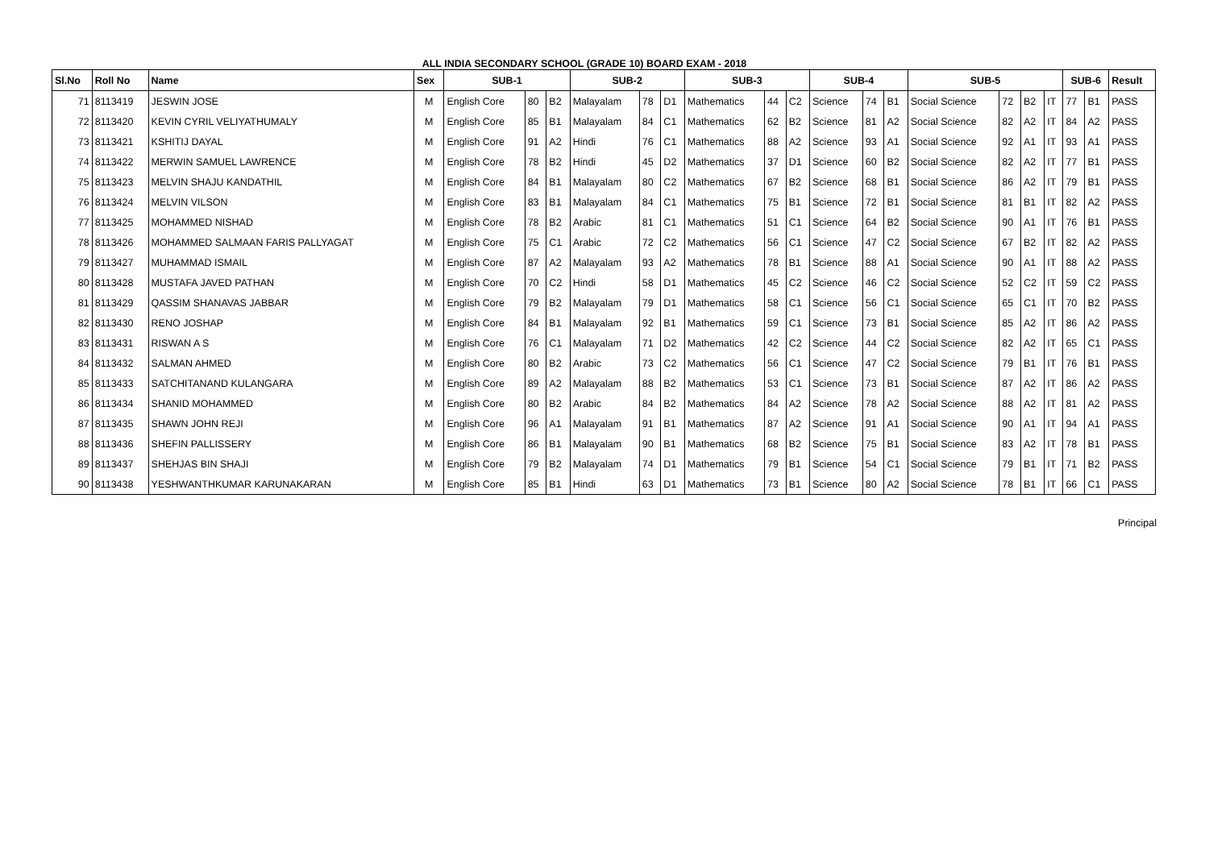ALL INDIA SECONDARY SCHOOL (GRADE 10) BOARD EXAM - 2018
| Sl.No | Roll No | Name | Sex | SUB-1 | | | SUB-2 | | | SUB-3 | | | SUB-4 | | | SUB-5 | | | | SUB-6 | | Result |
| --- | --- | --- | --- | --- | --- | --- | --- | --- | --- | --- | --- | --- | --- | --- | --- | --- | --- | --- | --- | --- | --- | --- |
| 71 | 8113419 | JESWIN JOSE | M | English Core | 80 | B2 | Malayalam | 78 | D1 | Mathematics | 44 | C2 | Science | 74 | B1 | Social Science | 72 | B2 | IT | 77 | B1 | PASS |
| 72 | 8113420 | KEVIN CYRIL VELIYATHUMALY | M | English Core | 85 | B1 | Malayalam | 84 | C1 | Mathematics | 62 | B2 | Science | 81 | A2 | Social Science | 82 | A2 | IT | 84 | A2 | PASS |
| 73 | 8113421 | KSHITIJ DAYAL | M | English Core | 91 | A2 | Hindi | 76 | C1 | Mathematics | 88 | A2 | Science | 93 | A1 | Social Science | 92 | A1 | IT | 93 | A1 | PASS |
| 74 | 8113422 | MERWIN SAMUEL LAWRENCE | M | English Core | 78 | B2 | Hindi | 45 | D2 | Mathematics | 37 | D1 | Science | 60 | B2 | Social Science | 82 | A2 | IT | 77 | B1 | PASS |
| 75 | 8113423 | MELVIN SHAJU KANDATHIL | M | English Core | 84 | B1 | Malayalam | 80 | C2 | Mathematics | 67 | B2 | Science | 68 | B1 | Social Science | 86 | A2 | IT | 79 | B1 | PASS |
| 76 | 8113424 | MELVIN VILSON | M | English Core | 83 | B1 | Malayalam | 84 | C1 | Mathematics | 75 | B1 | Science | 72 | B1 | Social Science | 81 | B1 | IT | 82 | A2 | PASS |
| 77 | 8113425 | MOHAMMED NISHAD | M | English Core | 78 | B2 | Arabic | 81 | C1 | Mathematics | 51 | C1 | Science | 64 | B2 | Social Science | 90 | A1 | IT | 76 | B1 | PASS |
| 78 | 8113426 | MOHAMMED SALMAAN FARIS PALLYAGAT | M | English Core | 75 | C1 | Arabic | 72 | C2 | Mathematics | 56 | C1 | Science | 47 | C2 | Social Science | 67 | B2 | IT | 82 | A2 | PASS |
| 79 | 8113427 | MUHAMMAD ISMAIL | M | English Core | 87 | A2 | Malayalam | 93 | A2 | Mathematics | 78 | B1 | Science | 88 | A1 | Social Science | 90 | A1 | IT | 88 | A2 | PASS |
| 80 | 8113428 | MUSTAFA JAVED PATHAN | M | English Core | 70 | C2 | Hindi | 58 | D1 | Mathematics | 45 | C2 | Science | 46 | C2 | Social Science | 52 | C2 | IT | 59 | C2 | PASS |
| 81 | 8113429 | QASSIM SHANAVAS JABBAR | M | English Core | 79 | B2 | Malayalam | 79 | D1 | Mathematics | 58 | C1 | Science | 56 | C1 | Social Science | 65 | C1 | IT | 70 | B2 | PASS |
| 82 | 8113430 | RENO JOSHAP | M | English Core | 84 | B1 | Malayalam | 92 | B1 | Mathematics | 59 | C1 | Science | 73 | B1 | Social Science | 85 | A2 | IT | 86 | A2 | PASS |
| 83 | 8113431 | RISWAN A S | M | English Core | 76 | C1 | Malayalam | 71 | D2 | Mathematics | 42 | C2 | Science | 44 | C2 | Social Science | 82 | A2 | IT | 65 | C1 | PASS |
| 84 | 8113432 | SALMAN AHMED | M | English Core | 80 | B2 | Arabic | 73 | C2 | Mathematics | 56 | C1 | Science | 47 | C2 | Social Science | 79 | B1 | IT | 76 | B1 | PASS |
| 85 | 8113433 | SATCHITANAND KULANGARA | M | English Core | 89 | A2 | Malayalam | 88 | B2 | Mathematics | 53 | C1 | Science | 73 | B1 | Social Science | 87 | A2 | IT | 86 | A2 | PASS |
| 86 | 8113434 | SHANID MOHAMMED | M | English Core | 80 | B2 | Arabic | 84 | B2 | Mathematics | 84 | A2 | Science | 78 | A2 | Social Science | 88 | A2 | IT | 81 | A2 | PASS |
| 87 | 8113435 | SHAWN JOHN REJI | M | English Core | 96 | A1 | Malayalam | 91 | B1 | Mathematics | 87 | A2 | Science | 91 | A1 | Social Science | 90 | A1 | IT | 94 | A1 | PASS |
| 88 | 8113436 | SHEFIN PALLISSERY | M | English Core | 86 | B1 | Malayalam | 90 | B1 | Mathematics | 68 | B2 | Science | 75 | B1 | Social Science | 83 | A2 | IT | 78 | B1 | PASS |
| 89 | 8113437 | SHEHJAS BIN SHAJI | M | English Core | 79 | B2 | Malayalam | 74 | D1 | Mathematics | 79 | B1 | Science | 54 | C1 | Social Science | 79 | B1 | IT | 71 | B2 | PASS |
| 90 | 8113438 | YESHWANTHKUMAR KARUNAKARAN | M | English Core | 85 | B1 | Hindi | 63 | D1 | Mathematics | 73 | B1 | Science | 80 | A2 | Social Science | 78 | B1 | IT | 66 | C1 | PASS |
Principal